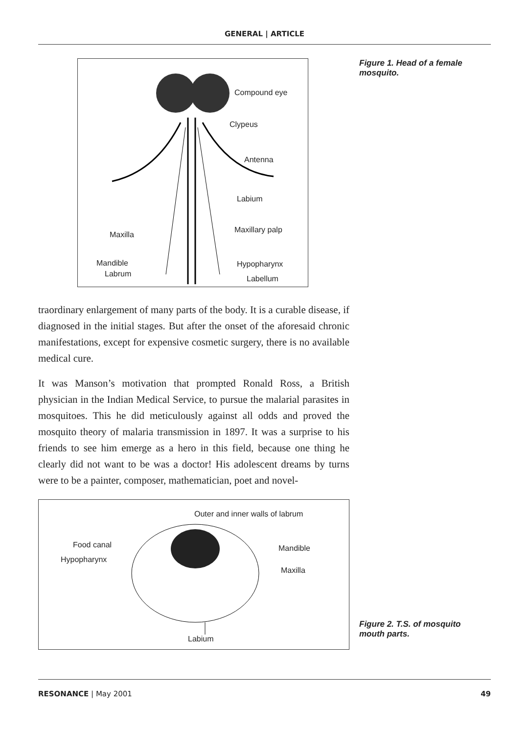GENERAL | ARTICLE
Compound eye
Clypeus
Antenna
Labium
Maxillary palp
Maxilla
Mandible Hypopharynx
Labrum
Labellum
traordinary enlargement of many parts of the body. It is a curable disease, if diagnosed in the initial stages. But after the onset of the aforesaid chronic manifestations, except for expensive cosmetic surgery, there is no available medical cure.
It was Manson’s motivation that prompted Ronald Ross, a British physician in the Indian Medical Service, to pursue the malarial parasites in mosquitoes. This he did meticulously against all odds and proved the mosquito theory of malaria transmission in 1897. It was a surprise to his friends to see him emerge as a hero in this field, because one thing he clearly did not want to be was a doctor! His adolescent dreams by turns were to be a painter, composer, mathematician, poet and novel-
Figure 1. Head of a female mosquito.
Outer and inner walls of labrum
Food canal
Hypopharynx
Mandible
Maxilla
Labium
Figure 2. T.S. of mosquito mouth parts.
RESONANCE | May 2001 49